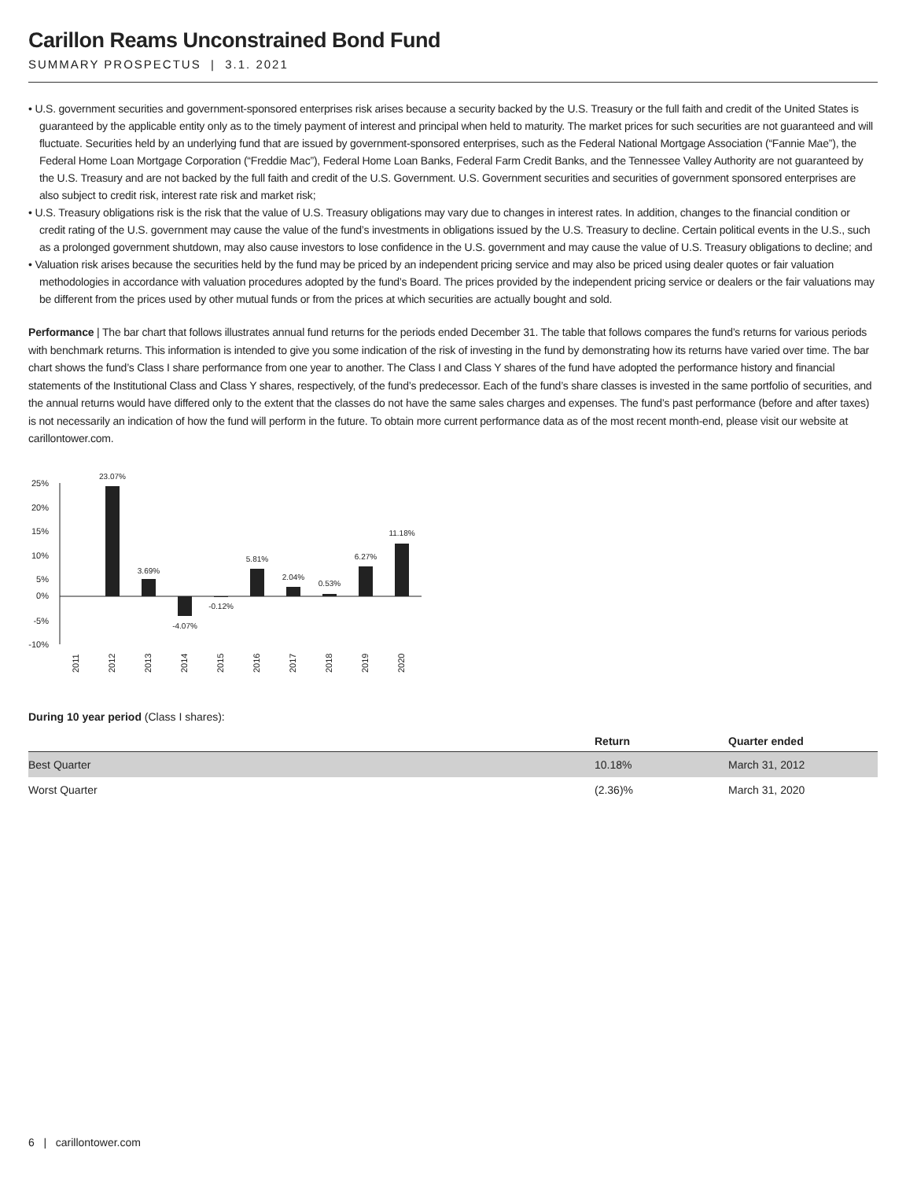Carillon Reams Unconstrained Bond Fund
SUMMARY PROSPECTUS | 3.1. 2021
• U.S. government securities and government-sponsored enterprises risk arises because a security backed by the U.S. Treasury or the full faith and credit of the United States is guaranteed by the applicable entity only as to the timely payment of interest and principal when held to maturity. The market prices for such securities are not guaranteed and will fluctuate. Securities held by an underlying fund that are issued by government-sponsored enterprises, such as the Federal National Mortgage Association (“Fannie Mae”), the Federal Home Loan Mortgage Corporation (“Freddie Mac”), Federal Home Loan Banks, Federal Farm Credit Banks, and the Tennessee Valley Authority are not guaranteed by the U.S. Treasury and are not backed by the full faith and credit of the U.S. Government. U.S. Government securities and securities of government sponsored enterprises are also subject to credit risk, interest rate risk and market risk;
• U.S. Treasury obligations risk is the risk that the value of U.S. Treasury obligations may vary due to changes in interest rates. In addition, changes to the financial condition or credit rating of the U.S. government may cause the value of the fund’s investments in obligations issued by the U.S. Treasury to decline. Certain political events in the U.S., such as a prolonged government shutdown, may also cause investors to lose confidence in the U.S. government and may cause the value of U.S. Treasury obligations to decline; and
• Valuation risk arises because the securities held by the fund may be priced by an independent pricing service and may also be priced using dealer quotes or fair valuation methodologies in accordance with valuation procedures adopted by the fund’s Board. The prices provided by the independent pricing service or dealers or the fair valuations may be different from the prices used by other mutual funds or from the prices at which securities are actually bought and sold.
Performance | The bar chart that follows illustrates annual fund returns for the periods ended December 31. The table that follows compares the fund’s returns for various periods with benchmark returns. This information is intended to give you some indication of the risk of investing in the fund by demonstrating how its returns have varied over time. The bar chart shows the fund’s Class I share performance from one year to another. The Class I and Class Y shares of the fund have adopted the performance history and financial statements of the Institutional Class and Class Y shares, respectively, of the fund’s predecessor. Each of the fund’s share classes is invested in the same portfolio of securities, and the annual returns would have differed only to the extent that the classes do not have the same sales charges and expenses. The fund’s past performance (before and after taxes) is not necessarily an indication of how the fund will perform in the future. To obtain more current performance data as of the most recent month-end, please visit our website at carillontower.com.
25%
20%
15%
10%
5%
0%
-5%
-10%
23.07%
3.69%
-4.07%
-0.12%
5.81%
2.04%
0.53%
6.27%
11.18%
2011
2012
2013
2014
2015
2016
2017
2018
2019
2020
During 10 year period (Class I shares):
| | Return | Quarter ended |
| --- | --- | --- |
| Best Quarter | 10.18% | March 31, 2012 |
| Worst Quarter | (2.36)% | March 31, 2020 |
6 | carillontower.com